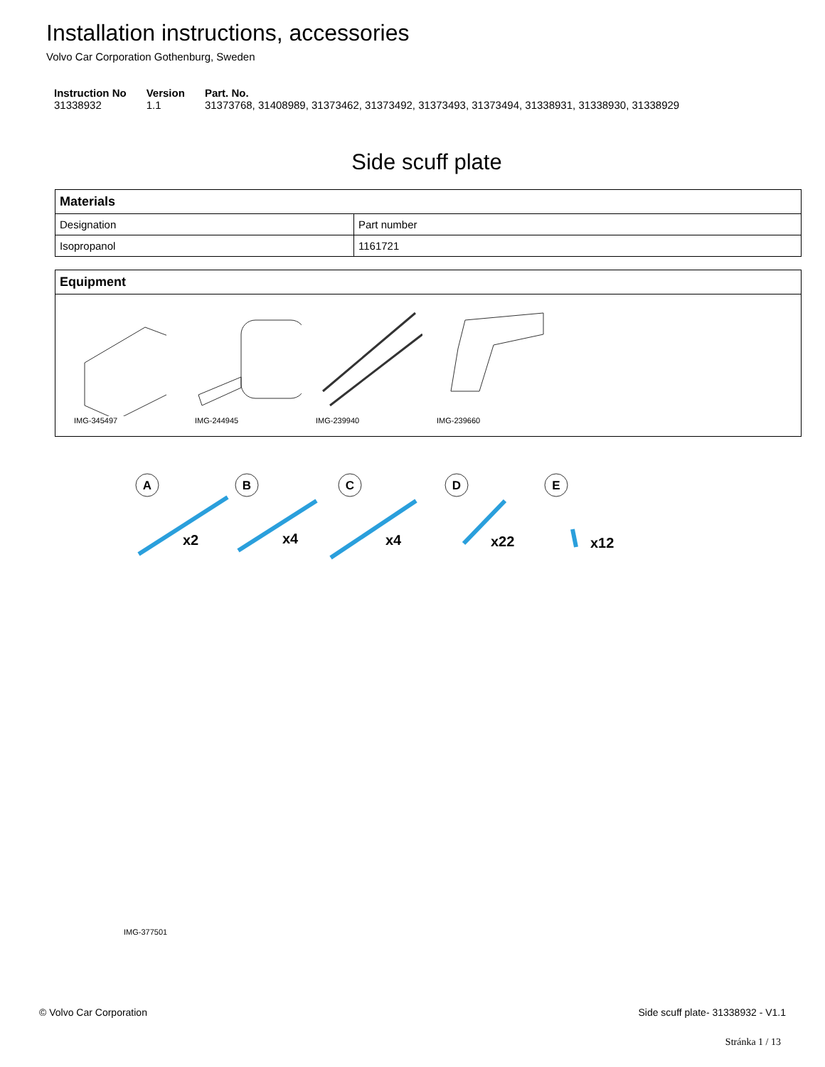Installation instructions, accessories
Volvo Car Corporation Gothenburg, Sweden
| Instruction No | Version | Part. No. |
| --- | --- | --- |
| 31338932 | 1.1 | 31373768, 31408989, 31373462, 31373492, 31373493, 31373494, 31338931, 31338930, 31338929 |
Side scuff plate
| Materials | |
| --- | --- |
| Designation | Part number |
| Isopropanol | 1161721 |
| Equipment |
| --- |
| IMG-345497 IMG-244945 IMG-239940 IMG-239660 |
A
B
C
D
E
x2
x4
x4
x22
x12
IMG-377501
© Volvo Car Corporation Side scuff plate- 31338932 - V1.1
Stránka 1 / 13